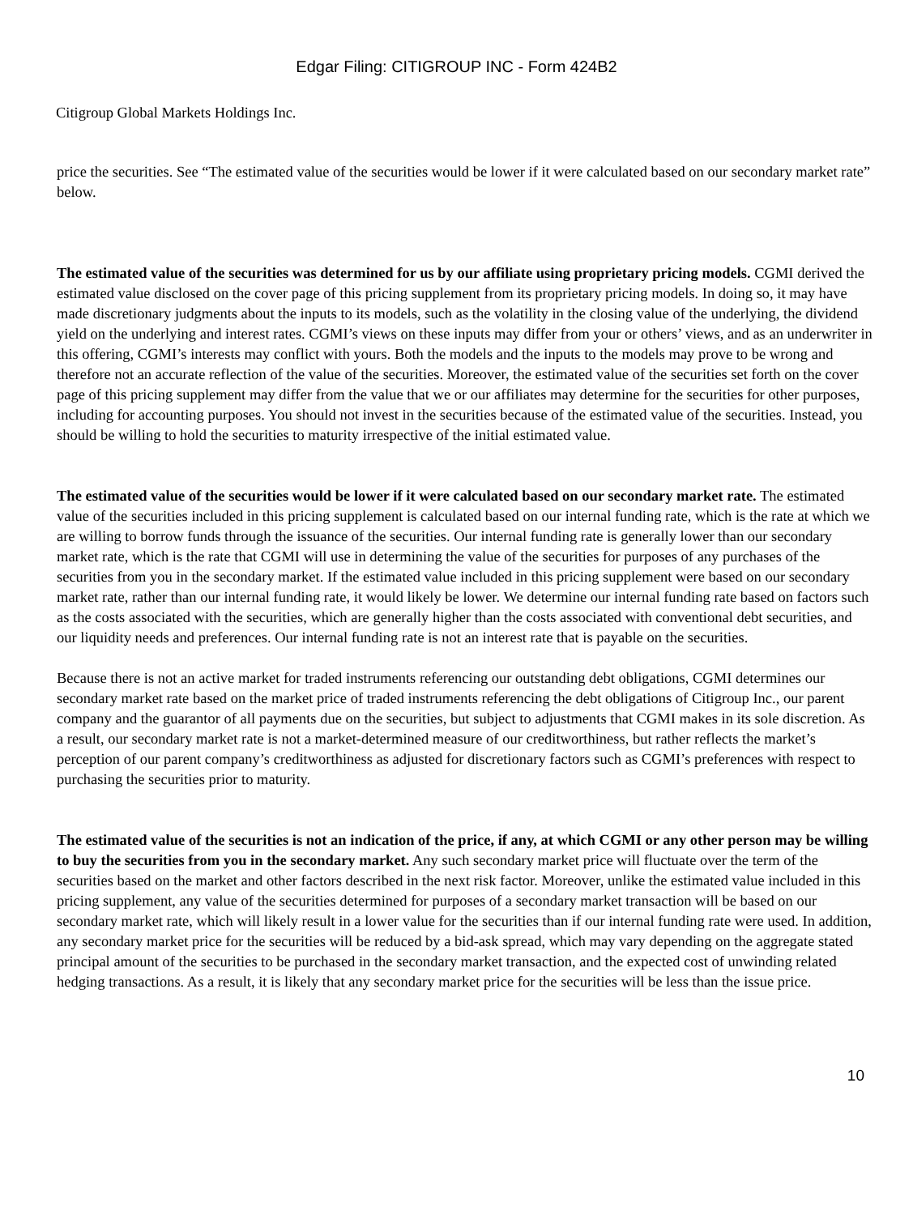Edgar Filing: CITIGROUP INC - Form 424B2
Citigroup Global Markets Holdings Inc.
price the securities. See “The estimated value of the securities would be lower if it were calculated based on our secondary market rate” below.
The estimated value of the securities was determined for us by our affiliate using proprietary pricing models. CGMI derived the estimated value disclosed on the cover page of this pricing supplement from its proprietary pricing models. In doing so, it may have made discretionary judgments about the inputs to its models, such as the volatility in the closing value of the underlying, the dividend yield on the underlying and interest rates. CGMI’s views on these inputs may differ from your or others’ views, and as an underwriter in this offering, CGMI’s interests may conflict with yours. Both the models and the inputs to the models may prove to be wrong and therefore not an accurate reflection of the value of the securities. Moreover, the estimated value of the securities set forth on the cover page of this pricing supplement may differ from the value that we or our affiliates may determine for the securities for other purposes, including for accounting purposes. You should not invest in the securities because of the estimated value of the securities. Instead, you should be willing to hold the securities to maturity irrespective of the initial estimated value.
The estimated value of the securities would be lower if it were calculated based on our secondary market rate. The estimated value of the securities included in this pricing supplement is calculated based on our internal funding rate, which is the rate at which we are willing to borrow funds through the issuance of the securities. Our internal funding rate is generally lower than our secondary market rate, which is the rate that CGMI will use in determining the value of the securities for purposes of any purchases of the securities from you in the secondary market. If the estimated value included in this pricing supplement were based on our secondary market rate, rather than our internal funding rate, it would likely be lower. We determine our internal funding rate based on factors such as the costs associated with the securities, which are generally higher than the costs associated with conventional debt securities, and our liquidity needs and preferences. Our internal funding rate is not an interest rate that is payable on the securities.
Because there is not an active market for traded instruments referencing our outstanding debt obligations, CGMI determines our secondary market rate based on the market price of traded instruments referencing the debt obligations of Citigroup Inc., our parent company and the guarantor of all payments due on the securities, but subject to adjustments that CGMI makes in its sole discretion. As a result, our secondary market rate is not a market-determined measure of our creditworthiness, but rather reflects the market’s perception of our parent company’s creditworthiness as adjusted for discretionary factors such as CGMI’s preferences with respect to purchasing the securities prior to maturity.
The estimated value of the securities is not an indication of the price, if any, at which CGMI or any other person may be willing to buy the securities from you in the secondary market. Any such secondary market price will fluctuate over the term of the securities based on the market and other factors described in the next risk factor. Moreover, unlike the estimated value included in this pricing supplement, any value of the securities determined for purposes of a secondary market transaction will be based on our secondary market rate, which will likely result in a lower value for the securities than if our internal funding rate were used. In addition, any secondary market price for the securities will be reduced by a bid-ask spread, which may vary depending on the aggregate stated principal amount of the securities to be purchased in the secondary market transaction, and the expected cost of unwinding related hedging transactions. As a result, it is likely that any secondary market price for the securities will be less than the issue price.
10